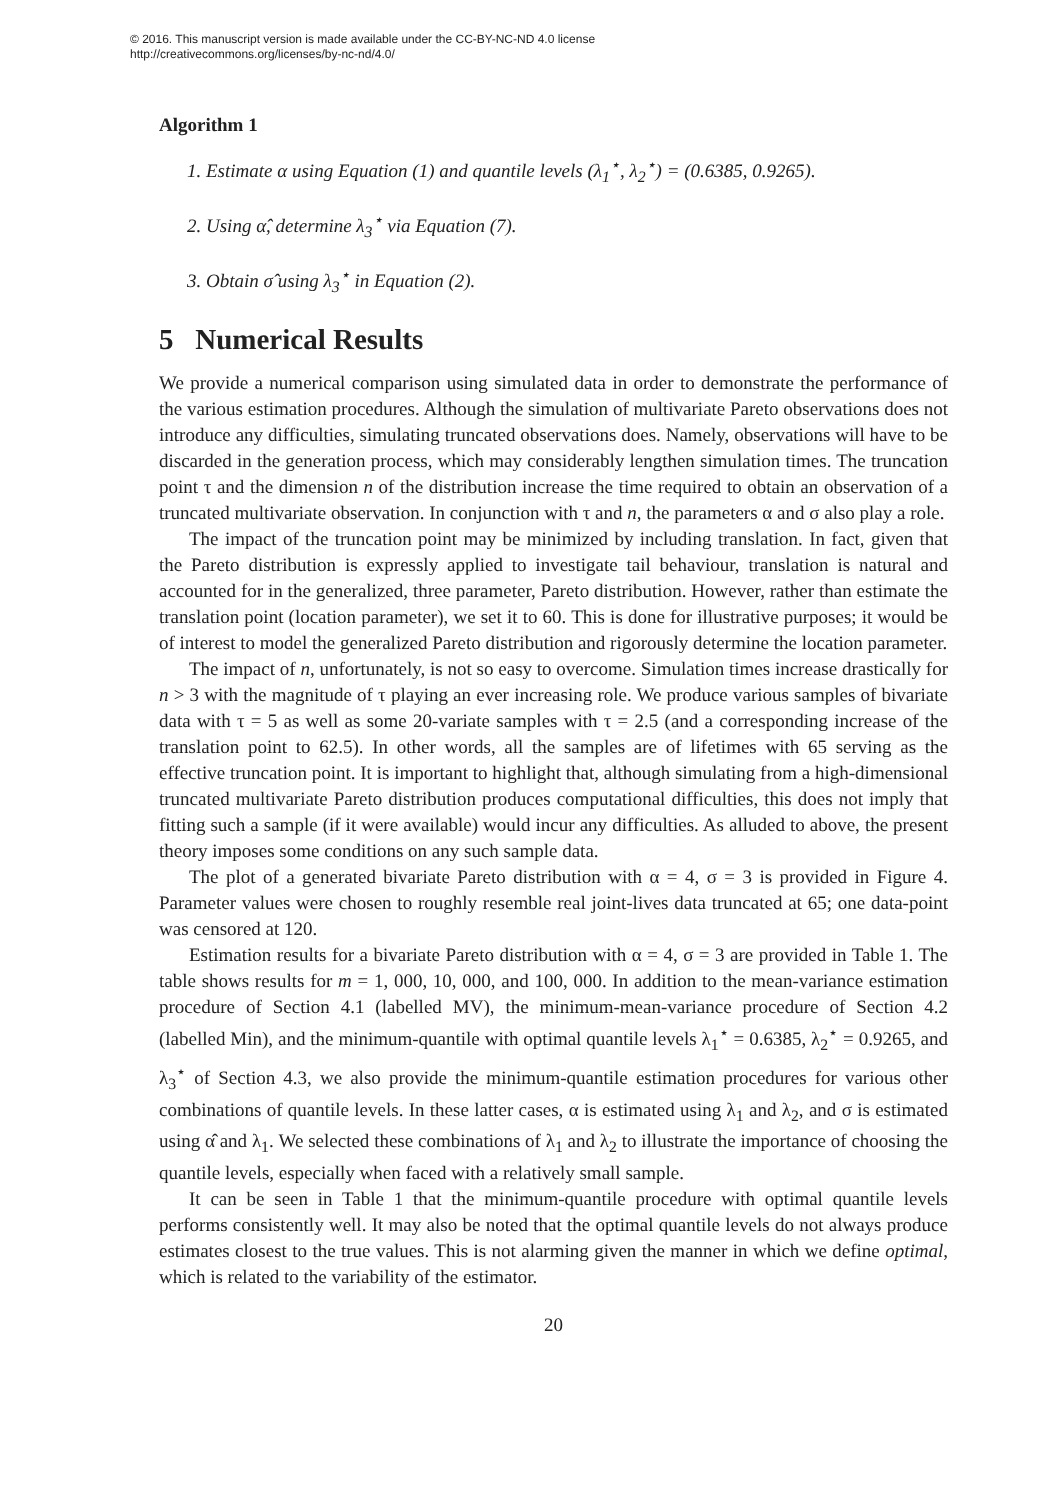© 2016. This manuscript version is made available under the CC-BY-NC-ND 4.0 license
http://creativecommons.org/licenses/by-nc-nd/4.0/
Algorithm 1
1. Estimate α using Equation (1) and quantile levels (λ<sub>1</sub><sup>⋆</sup>, λ<sub>2</sub><sup>⋆</sup>) = (0.6385, 0.9265).
2. Using α̂, determine λ<sub>3</sub><sup>⋆</sup> via Equation (7).
3. Obtain σ̂ using λ<sub>3</sub><sup>⋆</sup> in Equation (2).
5 Numerical Results
We provide a numerical comparison using simulated data in order to demonstrate the performance of the various estimation procedures. Although the simulation of multivariate Pareto observations does not introduce any difficulties, simulating truncated observations does. Namely, observations will have to be discarded in the generation process, which may considerably lengthen simulation times. The truncation point τ and the dimension n of the distribution increase the time required to obtain an observation of a truncated multivariate observation. In conjunction with τ and n, the parameters α and σ also play a role.
The impact of the truncation point may be minimized by including translation. In fact, given that the Pareto distribution is expressly applied to investigate tail behaviour, translation is natural and accounted for in the generalized, three parameter, Pareto distribution. However, rather than estimate the translation point (location parameter), we set it to 60. This is done for illustrative purposes; it would be of interest to model the generalized Pareto distribution and rigorously determine the location parameter.
The impact of n, unfortunately, is not so easy to overcome. Simulation times increase drastically for n > 3 with the magnitude of τ playing an ever increasing role. We produce various samples of bivariate data with τ = 5 as well as some 20-variate samples with τ = 2.5 (and a corresponding increase of the translation point to 62.5). In other words, all the samples are of lifetimes with 65 serving as the effective truncation point. It is important to highlight that, although simulating from a high-dimensional truncated multivariate Pareto distribution produces computational difficulties, this does not imply that fitting such a sample (if it were available) would incur any difficulties. As alluded to above, the present theory imposes some conditions on any such sample data.
The plot of a generated bivariate Pareto distribution with α = 4, σ = 3 is provided in Figure 4. Parameter values were chosen to roughly resemble real joint-lives data truncated at 65; one data-point was censored at 120.
Estimation results for a bivariate Pareto distribution with α = 4, σ = 3 are provided in Table 1. The table shows results for m = 1, 000, 10, 000, and 100, 000. In addition to the mean-variance estimation procedure of Section 4.1 (labelled MV), the minimum-mean-variance procedure of Section 4.2 (labelled Min), and the minimum-quantile with optimal quantile levels λ<sub>1</sub><sup>⋆</sup> = 0.6385, λ<sub>2</sub><sup>⋆</sup> = 0.9265, and λ<sub>3</sub><sup>⋆</sup> of Section 4.3, we also provide the minimum-quantile estimation procedures for various other combinations of quantile levels. In these latter cases, α is estimated using λ<sub>1</sub> and λ<sub>2</sub>, and σ is estimated using α̂ and λ<sub>1</sub>. We selected these combinations of λ<sub>1</sub> and λ<sub>2</sub> to illustrate the importance of choosing the quantile levels, especially when faced with a relatively small sample.
It can be seen in Table 1 that the minimum-quantile procedure with optimal quantile levels performs consistently well. It may also be noted that the optimal quantile levels do not always produce estimates closest to the true values. This is not alarming given the manner in which we define optimal, which is related to the variability of the estimator.
20